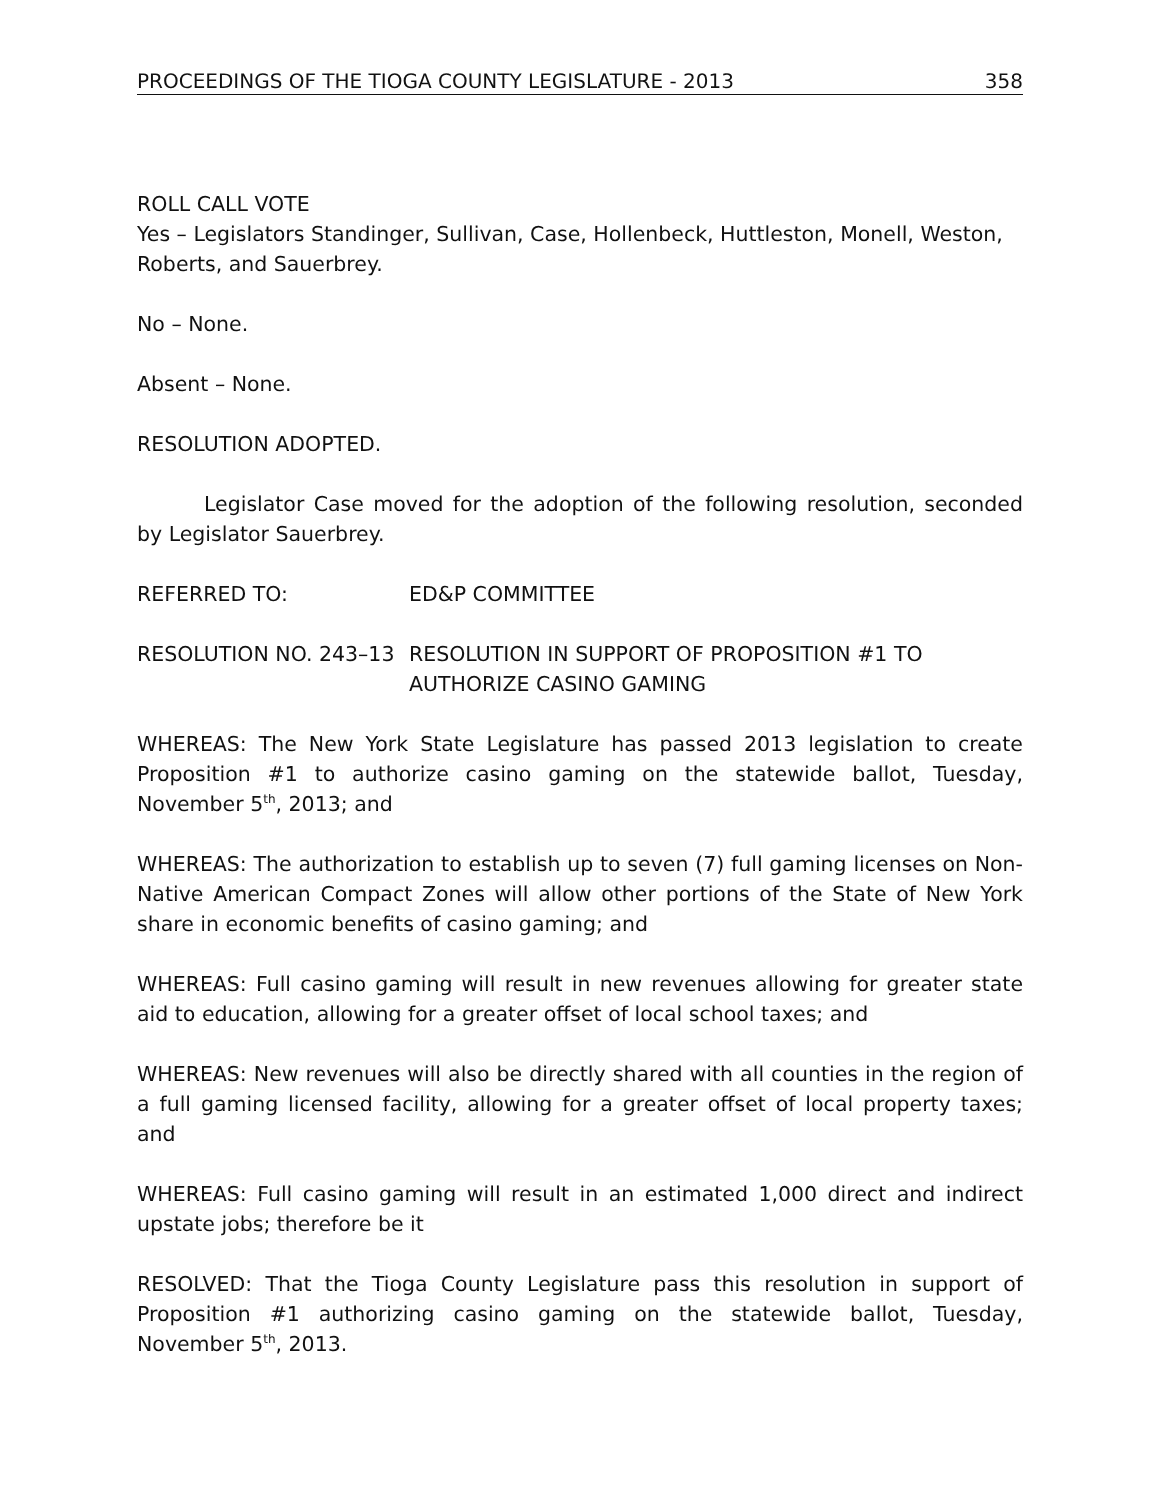PROCEEDINGS OF THE TIOGA COUNTY LEGISLATURE - 2013 358
ROLL CALL VOTE
Yes – Legislators Standinger, Sullivan, Case, Hollenbeck, Huttleston, Monell, Weston, Roberts, and Sauerbrey.
No – None.
Absent – None.
RESOLUTION ADOPTED.
Legislator Case moved for the adoption of the following resolution, seconded by Legislator Sauerbrey.
REFERRED TO: ED&P COMMITTEE
RESOLUTION NO. 243–13 RESOLUTION IN SUPPORT OF PROPOSITION #1 TO AUTHORIZE CASINO GAMING
WHEREAS: The New York State Legislature has passed 2013 legislation to create Proposition #1 to authorize casino gaming on the statewide ballot, Tuesday, November 5<sup>th</sup>, 2013; and
WHEREAS: The authorization to establish up to seven (7) full gaming licenses on Non-Native American Compact Zones will allow other portions of the State of New York share in economic benefits of casino gaming; and
WHEREAS: Full casino gaming will result in new revenues allowing for greater state aid to education, allowing for a greater offset of local school taxes; and
WHEREAS: New revenues will also be directly shared with all counties in the region of a full gaming licensed facility, allowing for a greater offset of local property taxes; and
WHEREAS: Full casino gaming will result in an estimated 1,000 direct and indirect upstate jobs; therefore be it
RESOLVED: That the Tioga County Legislature pass this resolution in support of Proposition #1 authorizing casino gaming on the statewide ballot, Tuesday, November 5<sup>th</sup>, 2013.